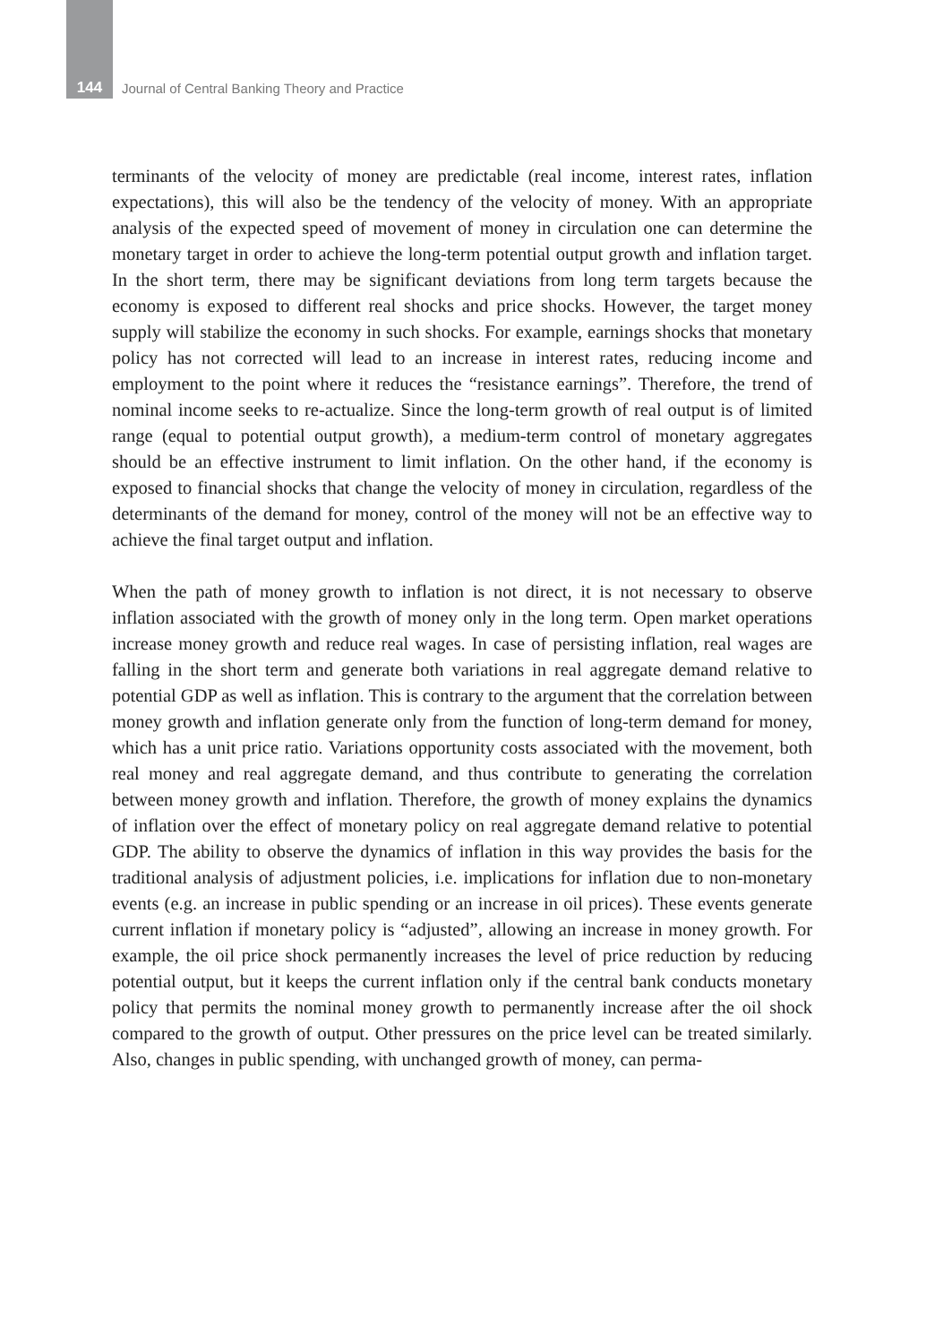144 Journal of Central Banking Theory and Practice
terminants of the velocity of money are predictable (real income, interest rates, inflation expectations), this will also be the tendency of the velocity of money. With an appropriate analysis of the expected speed of movement of money in circulation one can determine the monetary target in order to achieve the long-term potential output growth and inflation target. In the short term, there may be significant deviations from long term targets because the economy is exposed to different real shocks and price shocks. However, the target money supply will stabilize the economy in such shocks. For example, earnings shocks that monetary policy has not corrected will lead to an increase in interest rates, reducing income and employment to the point where it reduces the “resistance earnings”. Therefore, the trend of nominal income seeks to re-actualize. Since the long-term growth of real output is of limited range (equal to potential output growth), a medium-term control of monetary aggregates should be an effective instrument to limit inflation. On the other hand, if the economy is exposed to financial shocks that change the velocity of money in circulation, regardless of the determinants of the demand for money, control of the money will not be an effective way to achieve the final target output and inflation.
When the path of money growth to inflation is not direct, it is not necessary to observe inflation associated with the growth of money only in the long term. Open market operations increase money growth and reduce real wages. In case of persisting inflation, real wages are falling in the short term and generate both variations in real aggregate demand relative to potential GDP as well as inflation. This is contrary to the argument that the correlation between money growth and inflation generate only from the function of long-term demand for money, which has a unit price ratio. Variations opportunity costs associated with the movement, both real money and real aggregate demand, and thus contribute to generating the correlation between money growth and inflation. Therefore, the growth of money explains the dynamics of inflation over the effect of monetary policy on real aggregate demand relative to potential GDP. The ability to observe the dynamics of inflation in this way provides the basis for the traditional analysis of adjustment policies, i.e. implications for inflation due to non-monetary events (e.g. an increase in public spending or an increase in oil prices). These events generate current inflation if monetary policy is “adjusted”, allowing an increase in money growth. For example, the oil price shock permanently increases the level of price reduction by reducing potential output, but it keeps the current inflation only if the central bank conducts monetary policy that permits the nominal money growth to permanently increase after the oil shock compared to the growth of output. Other pressures on the price level can be treated similarly. Also, changes in public spending, with unchanged growth of money, can perma-